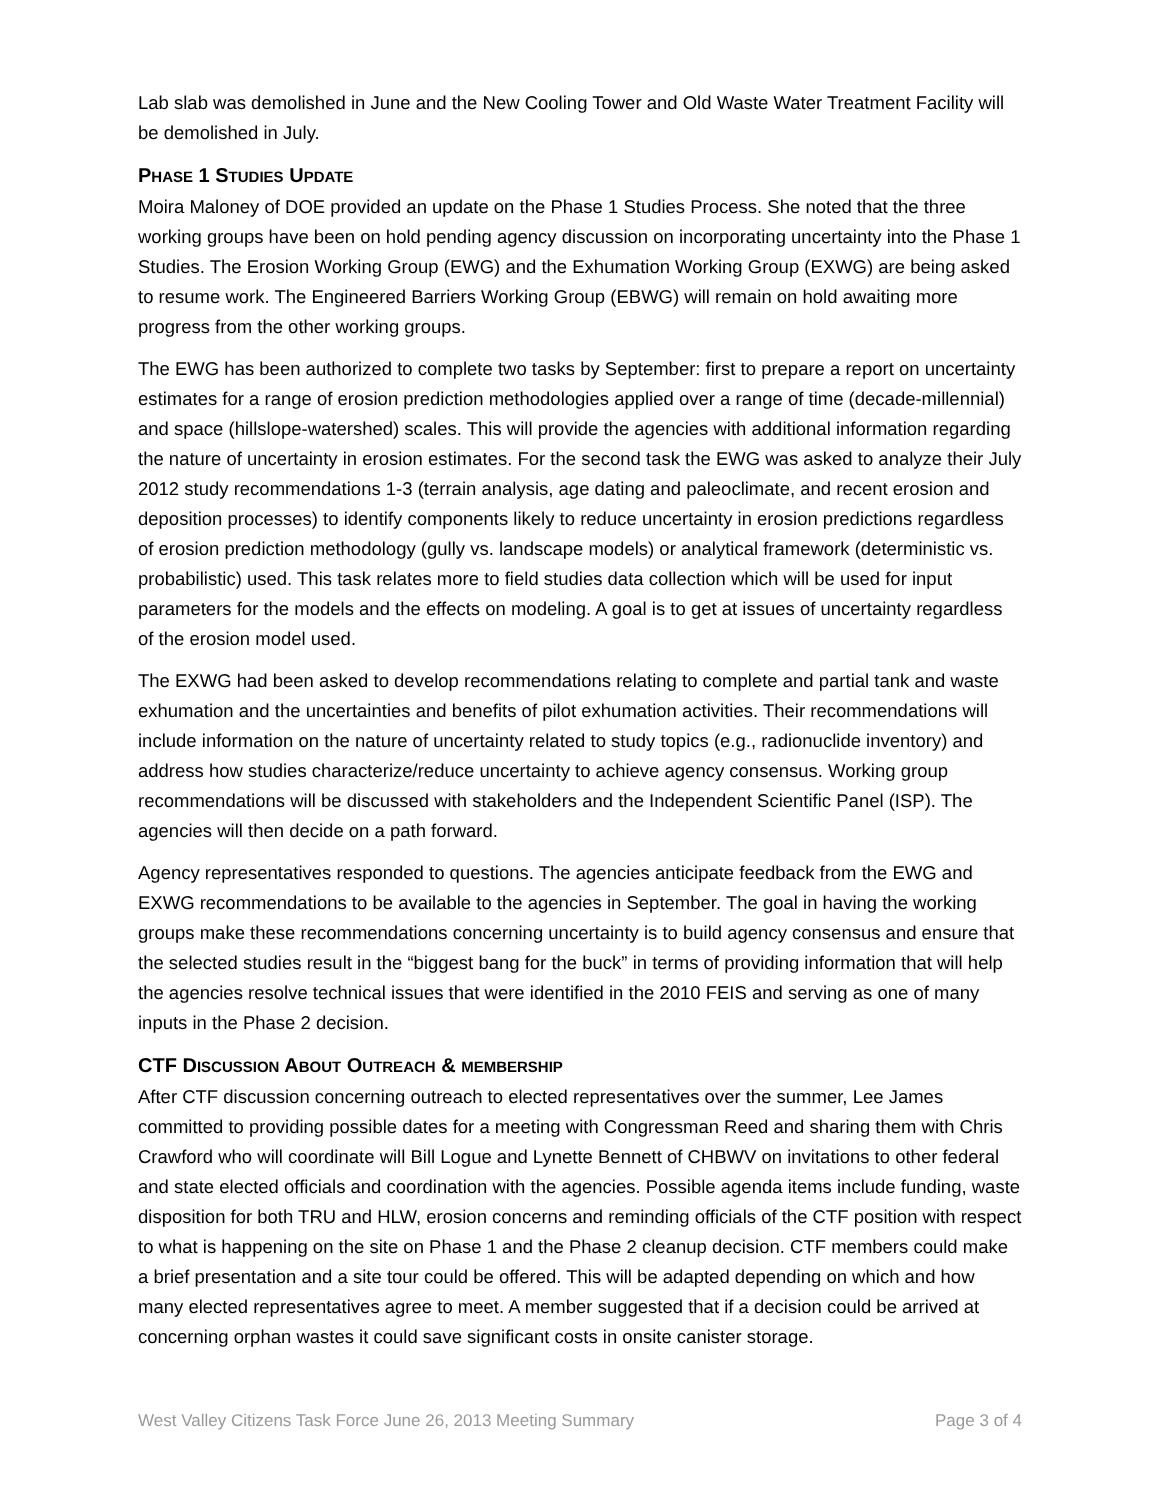Lab slab was demolished in June and the New Cooling Tower and Old Waste Water Treatment Facility will be demolished in July.
PHASE 1 STUDIES UPDATE
Moira Maloney of DOE provided an update on the Phase 1 Studies Process. She noted that the three working groups have been on hold pending agency discussion on incorporating uncertainty into the Phase 1 Studies. The Erosion Working Group (EWG) and the Exhumation Working Group (EXWG) are being asked to resume work. The Engineered Barriers Working Group (EBWG) will remain on hold awaiting more progress from the other working groups.
The EWG has been authorized to complete two tasks by September: first to prepare a report on uncertainty estimates for a range of erosion prediction methodologies applied over a range of time (decade-millennial) and space (hillslope-watershed) scales. This will provide the agencies with additional information regarding the nature of uncertainty in erosion estimates. For the second task the EWG was asked to analyze their July 2012 study recommendations 1-3 (terrain analysis, age dating and paleoclimate, and recent erosion and deposition processes) to identify components likely to reduce uncertainty in erosion predictions regardless of erosion prediction methodology (gully vs. landscape models) or analytical framework (deterministic vs. probabilistic) used. This task relates more to field studies data collection which will be used for input parameters for the models and the effects on modeling. A goal is to get at issues of uncertainty regardless of the erosion model used.
The EXWG had been asked to develop recommendations relating to complete and partial tank and waste exhumation and the uncertainties and benefits of pilot exhumation activities. Their recommendations will include information on the nature of uncertainty related to study topics (e.g., radionuclide inventory) and address how studies characterize/reduce uncertainty to achieve agency consensus. Working group recommendations will be discussed with stakeholders and the Independent Scientific Panel (ISP). The agencies will then decide on a path forward.
Agency representatives responded to questions. The agencies anticipate feedback from the EWG and EXWG recommendations to be available to the agencies in September. The goal in having the working groups make these recommendations concerning uncertainty is to build agency consensus and ensure that the selected studies result in the “biggest bang for the buck” in terms of providing information that will help the agencies resolve technical issues that were identified in the 2010 FEIS and serving as one of many inputs in the Phase 2 decision.
CTF DISCUSSION ABOUT OUTREACH & MEMBERSHIP
After CTF discussion concerning outreach to elected representatives over the summer, Lee James committed to providing possible dates for a meeting with Congressman Reed and sharing them with Chris Crawford who will coordinate will Bill Logue and Lynette Bennett of CHBWV on invitations to other federal and state elected officials and coordination with the agencies. Possible agenda items include funding, waste disposition for both TRU and HLW, erosion concerns and reminding officials of the CTF position with respect to what is happening on the site on Phase 1 and the Phase 2 cleanup decision. CTF members could make a brief presentation and a site tour could be offered. This will be adapted depending on which and how many elected representatives agree to meet. A member suggested that if a decision could be arrived at concerning orphan wastes it could save significant costs in onsite canister storage.
West Valley Citizens Task Force June 26, 2013 Meeting Summary Page 3 of 4